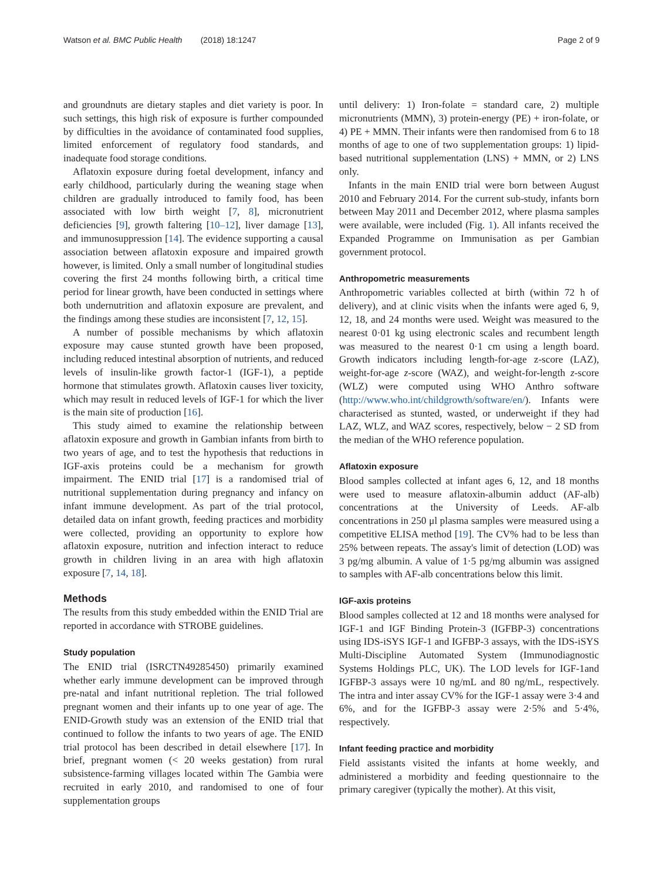Watson et al. BMC Public Health (2018) 18:1247
Page 2 of 9
and groundnuts are dietary staples and diet variety is poor. In such settings, this high risk of exposure is further compounded by difficulties in the avoidance of contaminated food supplies, limited enforcement of regulatory food standards, and inadequate food storage conditions.
Aflatoxin exposure during foetal development, infancy and early childhood, particularly during the weaning stage when children are gradually introduced to family food, has been associated with low birth weight [7, 8], micronutrient deficiencies [9], growth faltering [10–12], liver damage [13], and immunosuppression [14]. The evidence supporting a causal association between aflatoxin exposure and impaired growth however, is limited. Only a small number of longitudinal studies covering the first 24 months following birth, a critical time period for linear growth, have been conducted in settings where both undernutrition and aflatoxin exposure are prevalent, and the findings among these studies are inconsistent [7, 12, 15].
A number of possible mechanisms by which aflatoxin exposure may cause stunted growth have been proposed, including reduced intestinal absorption of nutrients, and reduced levels of insulin-like growth factor-1 (IGF-1), a peptide hormone that stimulates growth. Aflatoxin causes liver toxicity, which may result in reduced levels of IGF-1 for which the liver is the main site of production [16].
This study aimed to examine the relationship between aflatoxin exposure and growth in Gambian infants from birth to two years of age, and to test the hypothesis that reductions in IGF-axis proteins could be a mechanism for growth impairment. The ENID trial [17] is a randomised trial of nutritional supplementation during pregnancy and infancy on infant immune development. As part of the trial protocol, detailed data on infant growth, feeding practices and morbidity were collected, providing an opportunity to explore how aflatoxin exposure, nutrition and infection interact to reduce growth in children living in an area with high aflatoxin exposure [7, 14, 18].
Methods
The results from this study embedded within the ENID Trial are reported in accordance with STROBE guidelines.
Study population
The ENID trial (ISRCTN49285450) primarily examined whether early immune development can be improved through pre-natal and infant nutritional repletion. The trial followed pregnant women and their infants up to one year of age. The ENID-Growth study was an extension of the ENID trial that continued to follow the infants to two years of age. The ENID trial protocol has been described in detail elsewhere [17]. In brief, pregnant women (< 20 weeks gestation) from rural subsistence-farming villages located within The Gambia were recruited in early 2010, and randomised to one of four supplementation groups
until delivery: 1) Iron-folate = standard care, 2) multiple micronutrients (MMN), 3) protein-energy (PE) + iron-folate, or 4) PE + MMN. Their infants were then randomised from 6 to 18 months of age to one of two supplementation groups: 1) lipid-based nutritional supplementation (LNS) + MMN, or 2) LNS only.
Infants in the main ENID trial were born between August 2010 and February 2014. For the current sub-study, infants born between May 2011 and December 2012, where plasma samples were available, were included (Fig. 1). All infants received the Expanded Programme on Immunisation as per Gambian government protocol.
Anthropometric measurements
Anthropometric variables collected at birth (within 72 h of delivery), and at clinic visits when the infants were aged 6, 9, 12, 18, and 24 months were used. Weight was measured to the nearest 0·01 kg using electronic scales and recumbent length was measured to the nearest 0·1 cm using a length board. Growth indicators including length-for-age z-score (LAZ), weight-for-age z-score (WAZ), and weight-for-length z-score (WLZ) were computed using WHO Anthro software (http://www.who.int/childgrowth/software/en/). Infants were characterised as stunted, wasted, or underweight if they had LAZ, WLZ, and WAZ scores, respectively, below − 2 SD from the median of the WHO reference population.
Aflatoxin exposure
Blood samples collected at infant ages 6, 12, and 18 months were used to measure aflatoxin-albumin adduct (AF-alb) concentrations at the University of Leeds. AF-alb concentrations in 250 μl plasma samples were measured using a competitive ELISA method [19]. The CV% had to be less than 25% between repeats. The assay's limit of detection (LOD) was 3 pg/mg albumin. A value of 1·5 pg/mg albumin was assigned to samples with AF-alb concentrations below this limit.
IGF-axis proteins
Blood samples collected at 12 and 18 months were analysed for IGF-1 and IGF Binding Protein-3 (IGFBP-3) concentrations using IDS-iSYS IGF-1 and IGFBP-3 assays, with the IDS-iSYS Multi-Discipline Automated System (Immunodiagnostic Systems Holdings PLC, UK). The LOD levels for IGF-1and IGFBP-3 assays were 10 ng/mL and 80 ng/mL, respectively. The intra and inter assay CV% for the IGF-1 assay were 3·4 and 6%, and for the IGFBP-3 assay were 2·5% and 5·4%, respectively.
Infant feeding practice and morbidity
Field assistants visited the infants at home weekly, and administered a morbidity and feeding questionnaire to the primary caregiver (typically the mother). At this visit,